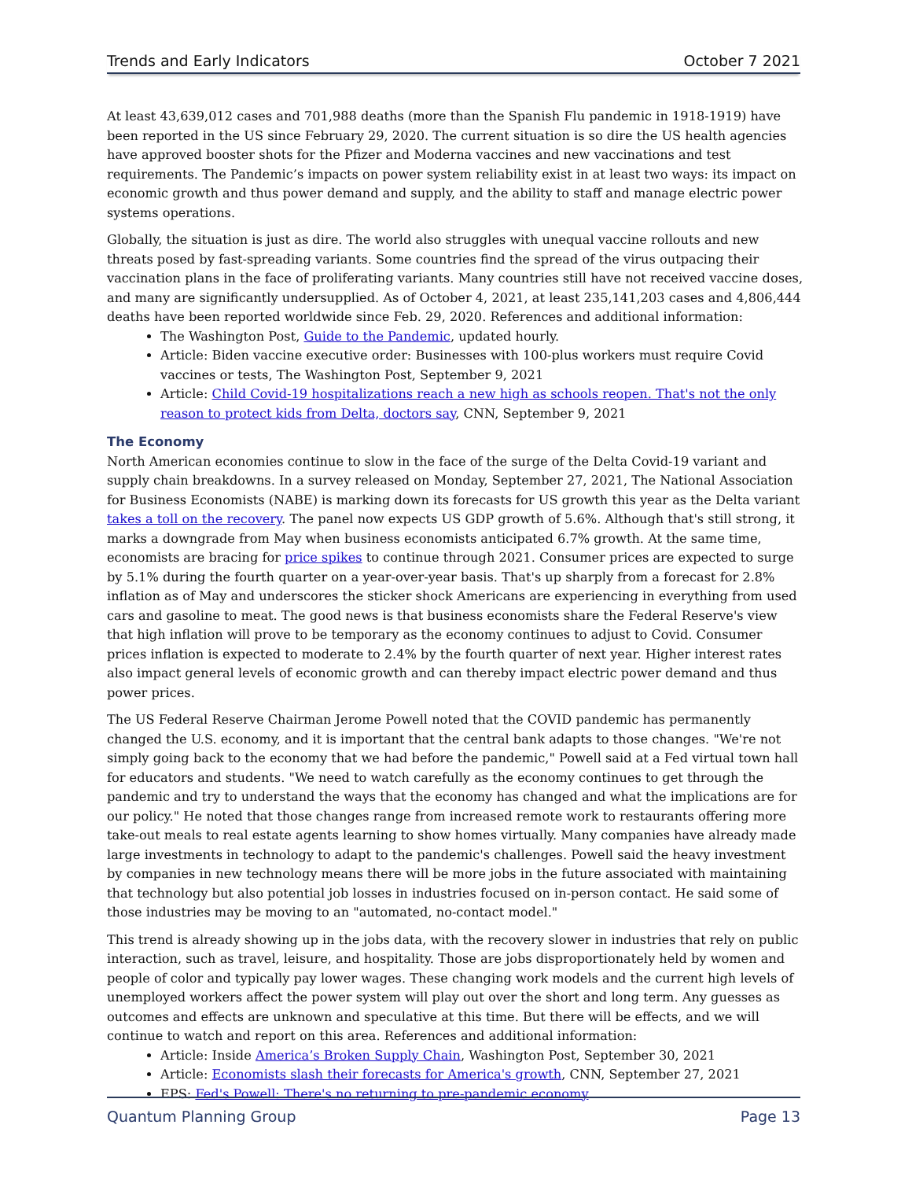Trends and Early Indicators October 7 2021
At least 43,639,012 cases and 701,988 deaths (more than the Spanish Flu pandemic in 1918-1919) have been reported in the US since February 29, 2020. The current situation is so dire the US health agencies have approved booster shots for the Pfizer and Moderna vaccines and new vaccinations and test requirements. The Pandemic’s impacts on power system reliability exist in at least two ways: its impact on economic growth and thus power demand and supply, and the ability to staff and manage electric power systems operations.
Globally, the situation is just as dire. The world also struggles with unequal vaccine rollouts and new threats posed by fast-spreading variants. Some countries find the spread of the virus outpacing their vaccination plans in the face of proliferating variants. Many countries still have not received vaccine doses, and many are significantly undersupplied. As of October 4, 2021, at least 235,141,203 cases and 4,806,444 deaths have been reported worldwide since Feb. 29, 2020. References and additional information:
The Washington Post, Guide to the Pandemic, updated hourly.
Article: Biden vaccine executive order: Businesses with 100-plus workers must require Covid vaccines or tests, The Washington Post, September 9, 2021
Article: Child Covid-19 hospitalizations reach a new high as schools reopen. That's not the only reason to protect kids from Delta, doctors say, CNN, September 9, 2021
The Economy
North American economies continue to slow in the face of the surge of the Delta Covid-19 variant and supply chain breakdowns. In a survey released on Monday, September 27, 2021, The National Association for Business Economists (NABE) is marking down its forecasts for US growth this year as the Delta variant takes a toll on the recovery. The panel now expects US GDP growth of 5.6%. Although that's still strong, it marks a downgrade from May when business economists anticipated 6.7% growth. At the same time, economists are bracing for price spikes to continue through 2021. Consumer prices are expected to surge by 5.1% during the fourth quarter on a year-over-year basis. That's up sharply from a forecast for 2.8% inflation as of May and underscores the sticker shock Americans are experiencing in everything from used cars and gasoline to meat. The good news is that business economists share the Federal Reserve's view that high inflation will prove to be temporary as the economy continues to adjust to Covid. Consumer prices inflation is expected to moderate to 2.4% by the fourth quarter of next year. Higher interest rates also impact general levels of economic growth and can thereby impact electric power demand and thus power prices.
The US Federal Reserve Chairman Jerome Powell noted that the COVID pandemic has permanently changed the U.S. economy, and it is important that the central bank adapts to those changes. "We're not simply going back to the economy that we had before the pandemic," Powell said at a Fed virtual town hall for educators and students. "We need to watch carefully as the economy continues to get through the pandemic and try to understand the ways that the economy has changed and what the implications are for our policy." He noted that those changes range from increased remote work to restaurants offering more take-out meals to real estate agents learning to show homes virtually. Many companies have already made large investments in technology to adapt to the pandemic's challenges. Powell said the heavy investment by companies in new technology means there will be more jobs in the future associated with maintaining that technology but also potential job losses in industries focused on in-person contact. He said some of those industries may be moving to an "automated, no-contact model."
This trend is already showing up in the jobs data, with the recovery slower in industries that rely on public interaction, such as travel, leisure, and hospitality. Those are jobs disproportionately held by women and people of color and typically pay lower wages. These changing work models and the current high levels of unemployed workers affect the power system will play out over the short and long term. Any guesses as outcomes and effects are unknown and speculative at this time. But there will be effects, and we will continue to watch and report on this area. References and additional information:
Article: Inside America’s Broken Supply Chain, Washington Post, September 30, 2021
Article: Economists slash their forecasts for America's growth, CNN, September 27, 2021
EPS: Fed's Powell: There's no returning to pre-pandemic economy
Quantum Planning Group Page 13